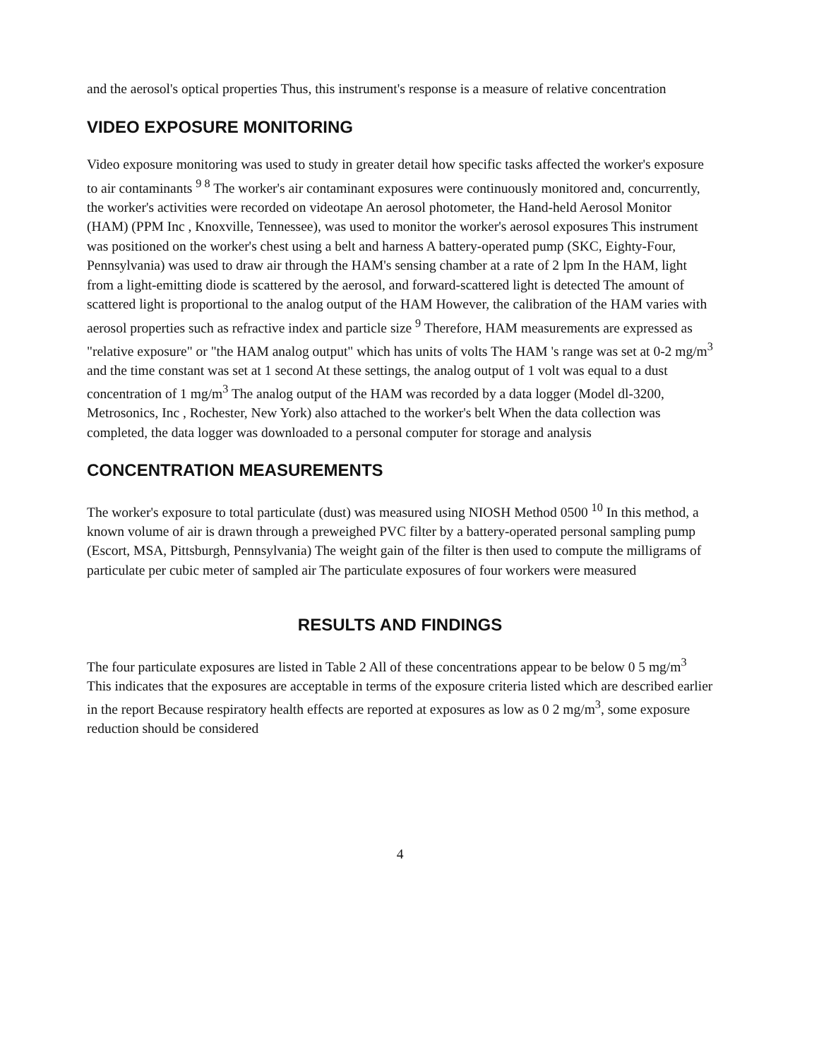and the aerosol's optical properties Thus, this instrument's response is a measure of relative concentration
VIDEO EXPOSURE MONITORING
Video exposure monitoring was used to study in greater detail how specific tasks affected the worker's exposure to air contaminants <sup>9 8</sup> The worker's air contaminant exposures were continuously monitored and, concurrently, the worker's activities were recorded on videotape An aerosol photometer, the Hand-held Aerosol Monitor (HAM) (PPM Inc , Knoxville, Tennessee), was used to monitor the worker's aerosol exposures This instrument was positioned on the worker's chest using a belt and harness A battery-operated pump (SKC, Eighty-Four, Pennsylvania) was used to draw air through the HAM's sensing chamber at a rate of 2 lpm In the HAM, light from a light-emitting diode is scattered by the aerosol, and forward-scattered light is detected The amount of scattered light is proportional to the analog output of the HAM However, the calibration of the HAM varies with aerosol properties such as refractive index and particle size <sup>9</sup> Therefore, HAM measurements are expressed as "relative exposure" or "the HAM analog output" which has units of volts The HAM 's range was set at 0-2 mg/m<sup>3</sup> and the time constant was set at 1 second At these settings, the analog output of 1 volt was equal to a dust concentration of 1 mg/m<sup>3</sup> The analog output of the HAM was recorded by a data logger (Model dl-3200, Metrosonics, Inc , Rochester, New York) also attached to the worker's belt When the data collection was completed, the data logger was downloaded to a personal computer for storage and analysis
CONCENTRATION MEASUREMENTS
The worker's exposure to total particulate (dust) was measured using NIOSH Method 0500 <sup>10</sup> In this method, a known volume of air is drawn through a preweighed PVC filter by a battery-operated personal sampling pump (Escort, MSA, Pittsburgh, Pennsylvania) The weight gain of the filter is then used to compute the milligrams of particulate per cubic meter of sampled air The particulate exposures of four workers were measured
RESULTS AND FINDINGS
The four particulate exposures are listed in Table 2 All of these concentrations appear to be below 0 5 mg/m<sup>3</sup> This indicates that the exposures are acceptable in terms of the exposure criteria listed which are described earlier in the report Because respiratory health effects are reported at exposures as low as 0 2 mg/m<sup>3</sup>, some exposure reduction should be considered
4